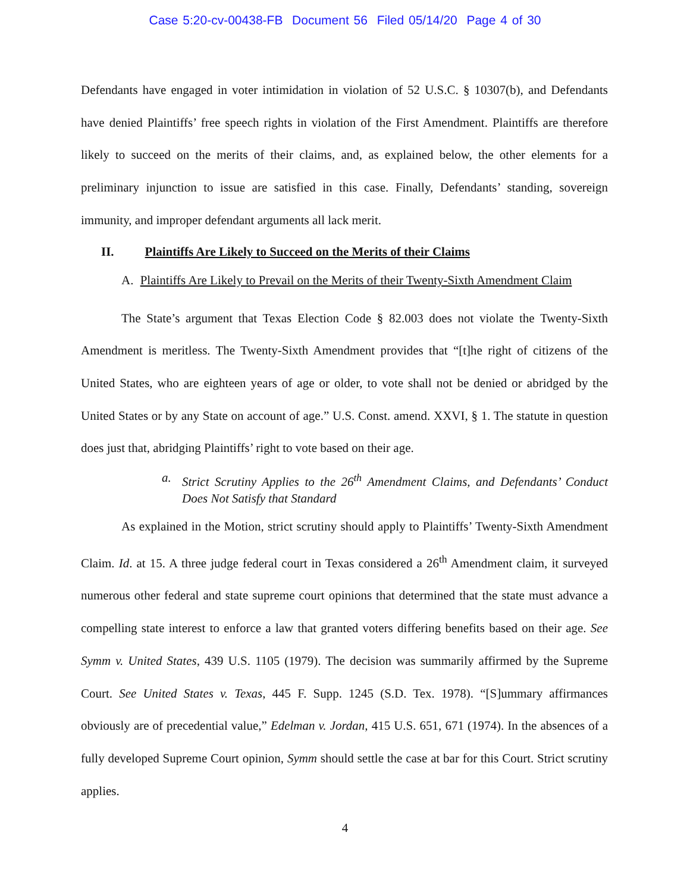Case 5:20-cv-00438-FB Document 56 Filed 05/14/20 Page 4 of 30
Defendants have engaged in voter intimidation in violation of 52 U.S.C. § 10307(b), and Defendants have denied Plaintiffs’ free speech rights in violation of the First Amendment. Plaintiffs are therefore likely to succeed on the merits of their claims, and, as explained below, the other elements for a preliminary injunction to issue are satisfied in this case. Finally, Defendants’ standing, sovereign immunity, and improper defendant arguments all lack merit.
II. Plaintiffs Are Likely to Succeed on the Merits of their Claims
A. Plaintiffs Are Likely to Prevail on the Merits of their Twenty-Sixth Amendment Claim
The State’s argument that Texas Election Code § 82.003 does not violate the Twenty-Sixth Amendment is meritless. The Twenty-Sixth Amendment provides that “[t]he right of citizens of the United States, who are eighteen years of age or older, to vote shall not be denied or abridged by the United States or by any State on account of age.” U.S. Const. amend. XXVI, § 1. The statute in question does just that, abridging Plaintiffs’ right to vote based on their age.
a. Strict Scrutiny Applies to the 26<sup>th</sup> Amendment Claims, and Defendants’ Conduct Does Not Satisfy that Standard
As explained in the Motion, strict scrutiny should apply to Plaintiffs’ Twenty-Sixth Amendment Claim. Id. at 15. A three judge federal court in Texas considered a 26<sup>th</sup> Amendment claim, it surveyed numerous other federal and state supreme court opinions that determined that the state must advance a compelling state interest to enforce a law that granted voters differing benefits based on their age. See Symm v. United States, 439 U.S. 1105 (1979). The decision was summarily affirmed by the Supreme Court. See United States v. Texas, 445 F. Supp. 1245 (S.D. Tex. 1978). “[S]ummary affirmances obviously are of precedential value,” Edelman v. Jordan, 415 U.S. 651, 671 (1974). In the absences of a fully developed Supreme Court opinion, Symm should settle the case at bar for this Court. Strict scrutiny applies.
4